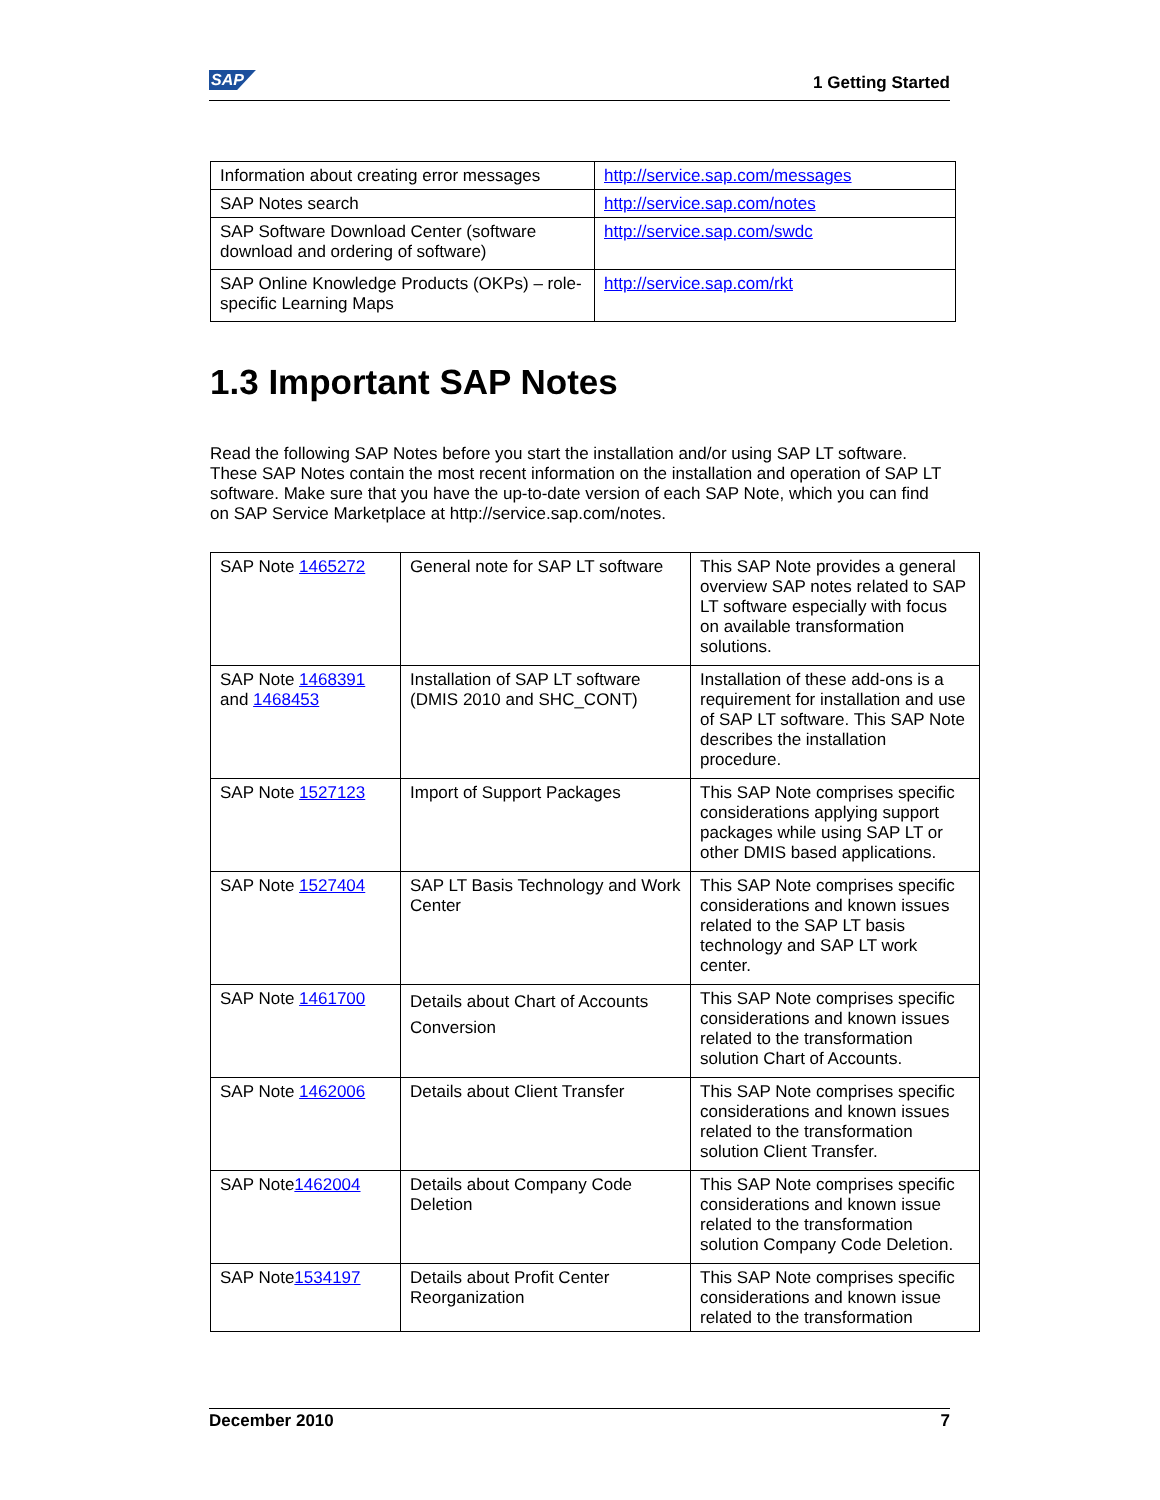SAP 1 Getting Started
| Information about creating error messages | http://service.sap.com/messages |
| SAP Notes search | http://service.sap.com/notes |
| SAP Software Download Center (software download and ordering of software) | http://service.sap.com/swdc |
| SAP Online Knowledge Products (OKPs) – role-specific Learning Maps | http://service.sap.com/rkt |
1.3 Important SAP Notes
Read the following SAP Notes before you start the installation and/or using SAP LT software. These SAP Notes contain the most recent information on the installation and operation of SAP LT software. Make sure that you have the up-to-date version of each SAP Note, which you can find on SAP Service Marketplace at http://service.sap.com/notes.
| SAP Note 1465272 | General note for SAP LT software | This SAP Note provides a general overview SAP notes related to SAP LT software especially with focus on available transformation solutions. |
| SAP Note 1468391 and 1468453 | Installation of SAP LT software (DMIS 2010 and SHC_CONT) | Installation of these add-ons is a requirement for installation and use of SAP LT software. This SAP Note describes the installation procedure. |
| SAP Note 1527123 | Import of Support Packages | This SAP Note comprises specific considerations applying support packages while using SAP LT or other DMIS based applications. |
| SAP Note 1527404 | SAP LT Basis Technology and Work Center | This SAP Note comprises specific considerations and known issues related to the SAP LT basis technology and SAP LT work center. |
| SAP Note 1461700 | Details about Chart of Accounts Conversion | This SAP Note comprises specific considerations and known issues related to the transformation solution Chart of Accounts. |
| SAP Note 1462006 | Details about Client Transfer | This SAP Note comprises specific considerations and known issues related to the transformation solution Client Transfer. |
| SAP Note 1462004 | Details about Company Code Deletion | This SAP Note comprises specific considerations and known issue related to the transformation solution Company Code Deletion. |
| SAP Note 1534197 | Details about Profit Center Reorganization | This SAP Note comprises specific considerations and known issue related to the transformation |
December 2010 7